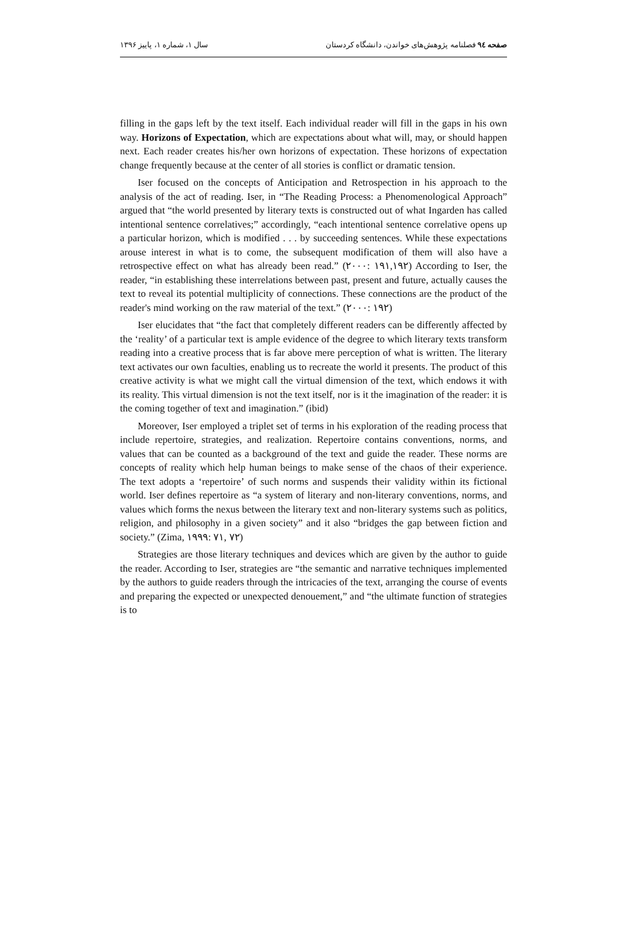صفحه ۹٤ فصلنامه پژوهش‌های خواندن، دانشگاه کردستان سال ۱، شماره ۱، پاییز ۱۳۹۶
filling in the gaps left by the text itself. Each individual reader will fill in the gaps in his own way. Horizons of Expectation, which are expectations about what will, may, or should happen next. Each reader creates his/her own horizons of expectation. These horizons of expectation change frequently because at the center of all stories is conflict or dramatic tension.
Iser focused on the concepts of Anticipation and Retrospection in his approach to the analysis of the act of reading. Iser, in “The Reading Process: a Phenomenological Approach” argued that “the world presented by literary texts is constructed out of what Ingarden has called intentional sentence correlatives;” accordingly, “each intentional sentence correlative opens up a particular horizon, which is modified . . . by succeeding sentences. While these expectations arouse interest in what is to come, the subsequent modification of them will also have a retrospective effect on what has already been read.” (۲۰۰۰: ۱۹۱,۱۹۲) According to Iser, the reader, “in establishing these interrelations between past, present and future, actually causes the text to reveal its potential multiplicity of connections. These connections are the product of the reader's mind working on the raw material of the text.” (۲۰۰۰: ۱۹۲)
Iser elucidates that “the fact that completely different readers can be differently affected by the ‘reality’ of a particular text is ample evidence of the degree to which literary texts transform reading into a creative process that is far above mere perception of what is written. The literary text activates our own faculties, enabling us to recreate the world it presents. The product of this creative activity is what we might call the virtual dimension of the text, which endows it with its reality. This virtual dimension is not the text itself, nor is it the imagination of the reader: it is the coming together of text and imagination.” (ibid)
Moreover, Iser employed a triplet set of terms in his exploration of the reading process that include repertoire, strategies, and realization. Repertoire contains conventions, norms, and values that can be counted as a background of the text and guide the reader. These norms are concepts of reality which help human beings to make sense of the chaos of their experience. The text adopts a ‘repertoire’ of such norms and suspends their validity within its fictional world. Iser defines repertoire as “a system of literary and non-literary conventions, norms, and values which forms the nexus between the literary text and non-literary systems such as politics, religion, and philosophy in a given society” and it also “bridges the gap between fiction and society.” (Zima, ۱۹۹۹: ۷۱, ۷۲)
Strategies are those literary techniques and devices which are given by the author to guide the reader. According to Iser, strategies are “the semantic and narrative techniques implemented by the authors to guide readers through the intricacies of the text, arranging the course of events and preparing the expected or unexpected denouement,” and “the ultimate function of strategies is to